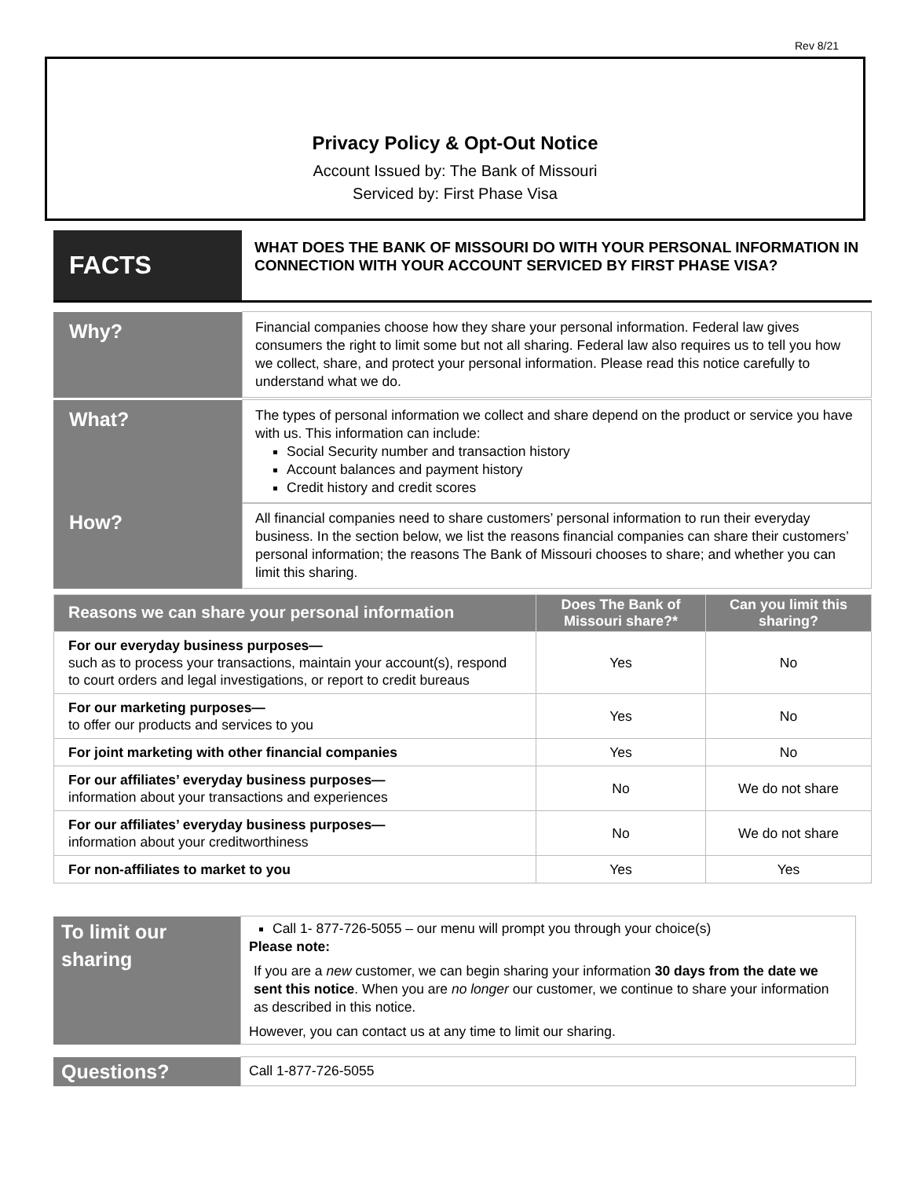Rev 8/21
Privacy Policy & Opt-Out Notice
Account Issued by: The Bank of Missouri
Serviced by: First Phase Visa
| FACTS | WHAT DOES THE BANK OF MISSOURI DO WITH YOUR PERSONAL INFORMATION IN CONNECTION WITH YOUR ACCOUNT SERVICED BY FIRST PHASE VISA? |
| Why? | Financial companies choose how they share your personal information. Federal law gives consumers the right to limit some but not all sharing. Federal law also requires us to tell you how we collect, share, and protect your personal information. Please read this notice carefully to understand what we do. |
| What? | The types of personal information we collect and share depend on the product or service you have with us. This information can include: Social Security number and transaction history Account balances and payment history Credit history and credit scores |
| How? | All financial companies need to share customers’ personal information to run their everyday business. In the section below, we list the reasons financial companies can share their customers’ personal information; the reasons The Bank of Missouri chooses to share; and whether you can limit this sharing. |
| Reasons we can share your personal information | Does The Bank of Missouri share?* | Can you limit this sharing? |
| --- | --- | --- |
| For our everyday business purposes— such as to process your transactions, maintain your account(s), respond to court orders and legal investigations, or report to credit bureaus | Yes | No |
| For our marketing purposes— to offer our products and services to you | Yes | No |
| For joint marketing with other financial companies | Yes | No |
| For our affiliates’ everyday business purposes— information about your transactions and experiences | No | We do not share |
| For our affiliates’ everyday business purposes— information about your creditworthiness | No | We do not share |
| For non-affiliates to market to you | Yes | Yes |
| To limit our sharing | Call 1- 877-726-5055 – our menu will prompt you through your choice(s) Please note: If you are a new customer, we can begin sharing your information 30 days from the date we sent this notice . When you are no longer our customer, we continue to share your information as described in this notice. However, you can contact us at any time to limit our sharing. |
| Questions? | Call 1-877-726-5055 |